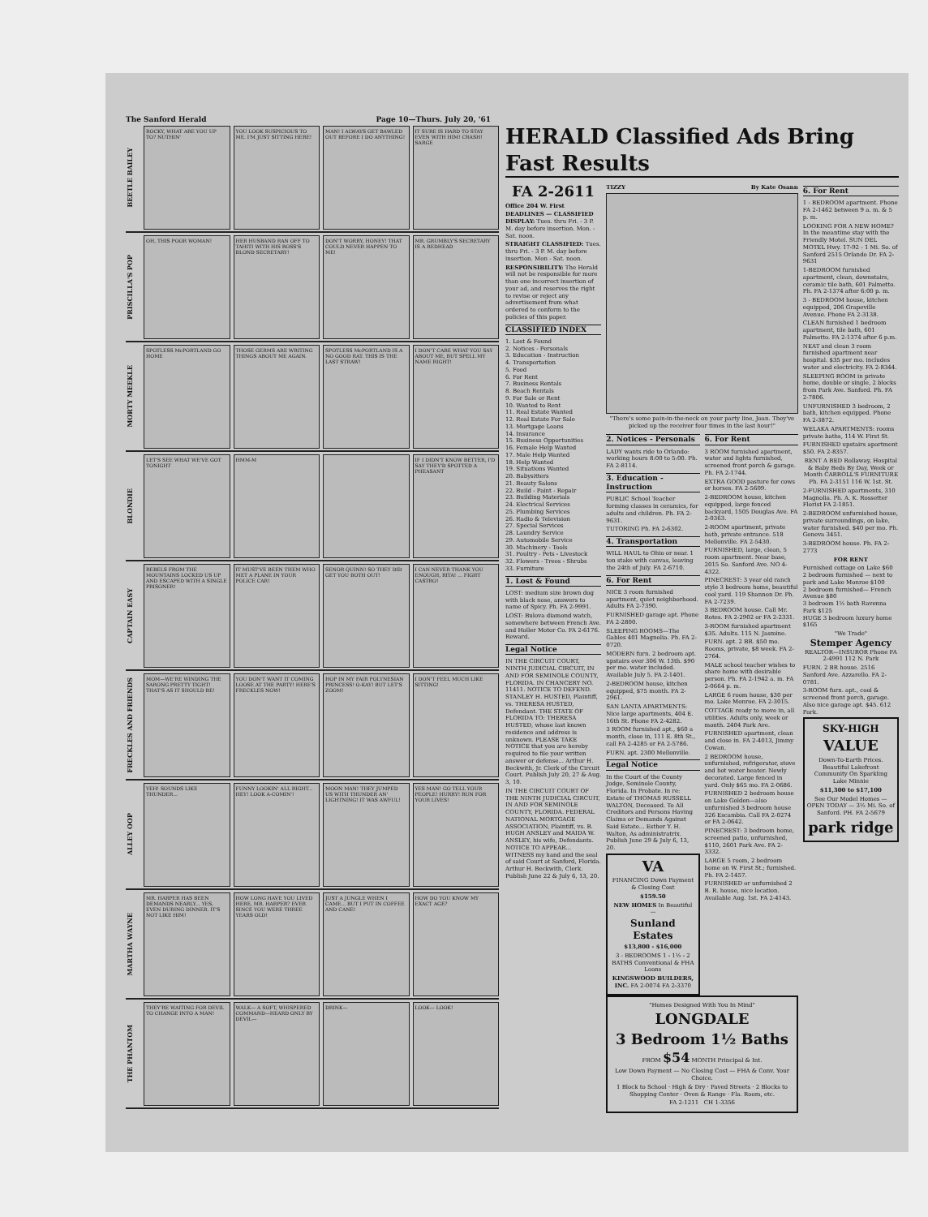The Sanford Herald Page 10—Thurs. July 20, '61
BEETLE BAILEY
ROCKY, WHAT ARE YOU UP TO? NUTHIN'
YOU LOOK SUSPICIOUS TO ME. I'M JUST SITTING HERE!
MAN! I ALWAYS GET BAWLED OUT BEFORE I DO ANYTHING!
IT SURE IS HARD TO STAY EVEN WITH HIM! CRASH! SARGE
PRISCILLA'S POP
OH, THIS POOR WOMAN!
HER HUSBAND RAN OFF TO TAHITI WITH HIS BOSS'S BLOND SECRETARY!
DON'T WORRY, HONEY! THAT COULD NEVER HAPPEN TO ME!
MR. GRUMBLY'S SECRETARY IS A REDHEAD
MORTY MEEKLE
SPOTLESS McPORTLAND GO HOME
THOSE GERMS ARE WRITING THINGS ABOUT ME AGAIN.
SPOTLESS McPORTLAND IS A NO GOOD RAT. THIS IS THE LAST STRAW!
I DON'T CARE WHAT YOU SAY ABOUT ME, BUT SPELL MY NAME RIGHT!
BLONDIE
LET'S SEE WHAT WE'VE GOT TONIGHT
HMM-M
IF I DIDN'T KNOW BETTER, I'D SAY THEY'D SPOTTED A PHEASANT
CAPTAIN EASY
REBELS FROM THE MOUNTAINS LOCKED US UP AND ESCAPED WITH A SINGLE PRISONER!
IT MUST'VE BEEN THEM WHO MET A PLANE IN YOUR POLICE CAR!
SENOR QUINN! SO THEY DID GET YOU BOTH OUT!
I CAN NEVER THANK YOU ENOUGH, RITA! ... FIGHT CASTRO!
FRECKLES AND FRIENDS
MOM—WE'RE WINDING THE SARONG PRETTY TIGHT! THAT'S AS IT SHOULD BE!
YOU DON'T WANT IT COMING LOOSE AT THE PARTY! HERE'S FRECKLES NOW!
HOP IN MY FAIR POLYNESIAN PRINCESS! O-KAY! BUT LET'S ZOOM!
I DON'T FEEL MUCH LIKE SITTING!
ALLEY OOP
YEH! SOUNDS LIKE THUNDER...
FUNNY LOOKIN' ALL RIGHT... HEY! LOOK A-COMIN'!
MOON MAN! THEY JUMPED US WITH THUNDER AN' LIGHTNING! IT WAS AWFUL!
YES MAN! GO TELL YOUR PEOPLE! HURRY! RUN FOR YOUR LIVES!
MARTHA WAYNE
MR. HARPER HAS BEEN DEMANDS NEARLY... YES, EVEN DURING DINNER. IT'S NOT LIKE HIM!
HOW LONG HAVE YOU LIVED HERE, MR. HARPER? EVER SINCE YOU WERE THREE YEARS OLD!
JUST A JUNGLE WHEN I CAME... BUT I PUT IN COFFEE AND CANE!
HOW DO YOU KNOW MY EXACT AGE?
THE PHANTOM
THEY'RE WAITING FOR DEVIL TO CHANGE INTO A MAN!
WALK— A SOFT, WHISPERED COMMAND—HEARD ONLY BY DEVIL—
DRINK— LOOK— LOOK!
HERALD Classified Ads Bring Fast Results
FA 2-2611
Office 204 W. First
DEADLINES — CLASSIFIED DISPLAY: Tues. thru Fri. - 3 P. M. day before insertion. Mon. - Sat. noon.
STRAIGHT CLASSIFIED: Tues. thru Fri. - 3 P. M. day before insertion. Mon - Sat. noon.
RESPONSIBILITY: The Herald will not be responsible for more than one incorrect insertion of your ad, and reserves the right to revise or reject any advertisement from what ordered to conform to the policies of this paper.
CLASSIFIED INDEX
1. Lost & Found
2. Notices - Personals
3. Education - Instruction
4. Transportation
5. Food
6. For Rent
7. Business Rentals
8. Beach Rentals
9. For Sale or Rent
10. Wanted to Rent
11. Real Estate Wanted
12. Real Estate For Sale
13. Mortgage Loans
14. Insurance
15. Business Opportunities
16. Female Help Wanted
17. Male Help Wanted
18. Help Wanted
19. Situations Wanted
20. Babysitters
21. Beauty Salons
22. Build - Paint - Repair
23. Building Materials
24. Electrical Services
25. Plumbing Services
26. Radio & Television
27. Special Services
28. Laundry Service
29. Automobile Service
30. Machinery - Tools
31. Poultry - Pets - Livestock
32. Flowers - Trees - Shrubs
33. Furniture
1. Lost & Found
LOST: medium size brown dog with black nose, answers to name of Spicy. Ph. FA 2-9991.
LOST: Bulova diamond watch, somewhere between French Ave. and Holler Motor Co. FA 2-6176. Reward.
Legal Notice
IN THE CIRCUIT COURT, NINTH JUDICIAL CIRCUIT, IN AND FOR SEMINOLE COUNTY, FLORIDA. IN CHANCERY NO. 11411. NOTICE TO DEFEND. STANLEY H. HUSTED, Plaintiff, vs. THERESA HUSTED, Defendant. THE STATE OF FLORIDA TO: THERESA HUSTED, whose last known residence and address is unknown. PLEASE TAKE NOTICE that you are hereby required to file your written answer or defense... Arthur H. Beckwith, Jr. Clerk of the Circuit Court. Publish July 20, 27 & Aug. 3, 10.
IN THE CIRCUIT COURT OF THE NINTH JUDICIAL CIRCUIT, IN AND FOR SEMINOLE COUNTY, FLORIDA. FEDERAL NATIONAL MORTGAGE ASSOCIATION, Plaintiff, vs. B. HUGH ANSLEY and MAIDA W. ANSLEY, his wife, Defendants. NOTICE TO APPEAR... WITNESS my hand and the seal of said Court at Sanford, Florida. Arthur H. Beckwith, Clerk. Publish June 22 & July 6, 13, 20.
TIZZY By Kate Osann
"There's some pain-in-the-neck on your party line, Joan. They've picked up the receiver four times in the last hour!"
2. Notices - Personals
LADY wants ride to Orlando: working hours 8:00 to 5:00. Ph. FA 2-8114.
3. Education - Instruction
PUBLIC School Teacher forming classes in ceramics, for adults and children. Ph. FA 2-9631.
TUTORING Ph. FA 2-6302.
4. Transportation
WILL HAUL to Ohio or near. 1 ton stake with canvas, leaving the 24th of July. FA 2-6710.
6. For Rent
NICE 3 room furnished apartment, quiet neighborhood. Adults FA 2-7390.
FURNISHED garage apt. Phone FA 2-2800.
SLEEPING ROOMS—The Gables 401 Magnolia. Ph. FA 2-0720.
MODERN furn. 2 bedroom apt. upstairs over 306 W. 13th. $90 per mo. water included. Available July 5. FA 2-1401.
2-BEDROOM house, kitchen equipped, $75 month. FA 2-2961.
SAN LANTA APARTMENTS: Nice large apartments, 404 E. 16th St. Phone FA 2-4282.
3 ROOM furnished apt., $60 a month, close in, 111 E. 8th St., call FA 2-4285 or FA 2-5786.
FURN. apt. 2300 Mellonville.
Legal Notice
In the Court of the County Judge, Seminole County, Florida. In Probate. In re: Estate of THOMAS RUSSELL WALTON, Deceased. To All Creditors and Persons Having Claims or Demands Against Said Estate... Esther Y. H. Walton, As administratrix. Publish June 29 & July 6, 13, 20.
VA
FINANCING Down Payment & Closing Cost
$159.50
NEW HOMES In Beautiful —
Sunland Estates
$13,800 - $16,000
3 - BEDROOMS 1 - 1½ - 2 BATHS Conventional & FHA Loans
KINGSWOOD BUILDERS, INC. FA 2-0074 FA 2-3370
6. For Rent
3 ROOM furnished apartment, water and lights furnished, screened front porch & garage. Ph. FA 2-1744.
EXTRA GOOD pasture for cows or horses. FA 2-5609.
2-BEDROOM house, kitchen equipped, large fenced backyard, 1505 Douglas Ave. FA 2-0363.
2-ROOM apartment, private bath, private entrance. 518 Mellonville. FA 2-5430.
FURNISHED, large, clean, 5 room apartment. Near base, 2015 So. Sanford Ave. NO 4-4322.
PINECREST: 3 year old ranch style 3 bedroom home, beautiful cool yard. 119 Shannon Dr. Ph. FA 2-7239.
3 BEDROOM house. Call Mr. Rotes. FA 2-2902 or FA 2-2331.
3-ROOM furnished apartment $35. Adults. 115 N. Jasmine.
FURN. apt. 2 BR. $50 mo. Rooms, private, $8 week. FA 2-2764.
MALE school teacher wishes to share home with desirable person. Ph. FA 2-1942 a. m. FA 2-0664 p. m.
LARGE 6 room house, $30 per mo. Lake Monroe. FA 2-3015.
COTTAGE ready to move in, all utilities. Adults only, week or month. 2404 Park Ave.
FURNISHED apartment, clean and close in. FA 2-4013, Jimmy Cowan.
2 BEDROOM house, unfurnished, refrigerator, stove and hot water heater. Newly decorated. Large fenced in yard. Only $65 mo. FA 2-0686.
FURNISHED 2 bedroom house on Lake Golden—also unfurnished 3 bedroom house 326 Escambia. Call FA 2-0274 or FA 2-0642.
PINECREST: 3 bedroom home, screened patio, unfurnished, $110, 2601 Park Ave. FA 2-3332.
LARGE 5 room, 2 bedroom home on W. First St.; furnished. Ph. FA 2-1457.
FURNISHED or unfurnished 2 B. R. house, nice location. Available Aug. 1st. FA 2-4143.
"Homes Designed With You In Mind"
LONGDALE
3 Bedroom 1½ Baths
FROM $54 MONTH Principal & Int.
Low Down Payment — No Closing Cost — FHA & Conv. Your Choice.
1 Block to School · High & Dry · Paved Streets · 2 Blocks to Shopping Center · Oven & Range · Fla. Room, etc.
FA 2-1211 CH 1-3356
6. For Rent
1 - BEDROOM apartment. Phone FA 2-1462 between 9 a. m. & 5 p. m.
LOOKING FOR A NEW HOME? In the meantime stay with the Friendly Motel. SUN DEL MOTEL Hwy. 17-92 - 1 Mi. So. of Sanford 2515 Orlando Dr. FA 2-9631
1-BEDROOM furnished apartment, clean, downstairs, ceramic tile bath, 601 Palmetto. Ph. FA 2-1374 after 6:00 p. m.
3 - BEDROOM house, kitchen equipped, 206 Grapeville Avenue. Phone FA 2-3138.
CLEAN furnished 1 bedroom apartment, tile bath, 601 Palmetto. FA 2-1374 after 6 p.m.
NEAT and clean 3 room furnished apartment near hospital. $35 per mo. includes water and electricity. FA 2-8344.
SLEEPING ROOM in private home, double or single, 2 blocks from Park Ave. Sanford. Ph. FA 2-7806.
UNFURNISHED 3 bedroom, 2 bath, kitchen equipped. Phone FA 2-3872.
WELAKA APARTMENTS: rooms private baths, 114 W. First St.
FURNISHED upstairs apartment $50. FA 2-8357.
RENT A BED Rollaway, Hospital & Baby Beds By Day, Week or Month CARROLL'S FURNITURE Ph. FA 2-3151 116 W. 1st. St.
2-FURNISHED apartments, 310 Magnolia. Ph. A. K. Rossetter Florist FA 2-1851.
2-BEDROOM unfurnished house, private surroundings, on lake, water furnished. $40 per mo. Ph. Geneva 3451.
3-BEDROOM house. Ph. FA 2-2773
FOR RENT
Furnished cottage on Lake $60
2 bedroom furnished — next to park and Lake Monroe $100
2 bedroom furnished— French Avenue $80
3 bedroom 1½ bath Ravenna Park $125
HUGE 3 bedroom luxury home $165
"We Trade"
Stemper Agency
REALTOR—INSUROR Phone FA 2-4991 112 N. Park
FURN. 2 BR house. 2516 Sanford Ave. Azzarello. FA 2-0781.
3-ROOM furn. apt., cool & screened front porch, garage. Also nice garage apt. $45. 612 Park.
SKY-HIGH
VALUE
Down-To-Earth Prices. Beautiful Lakefront Community On Sparkling Lake Minnie
$11,300 to $17,100
See Our Model Homes — OPEN TODAY — 3½ Mi. So. of Sanford. PH. FA 2-5679
park ridge